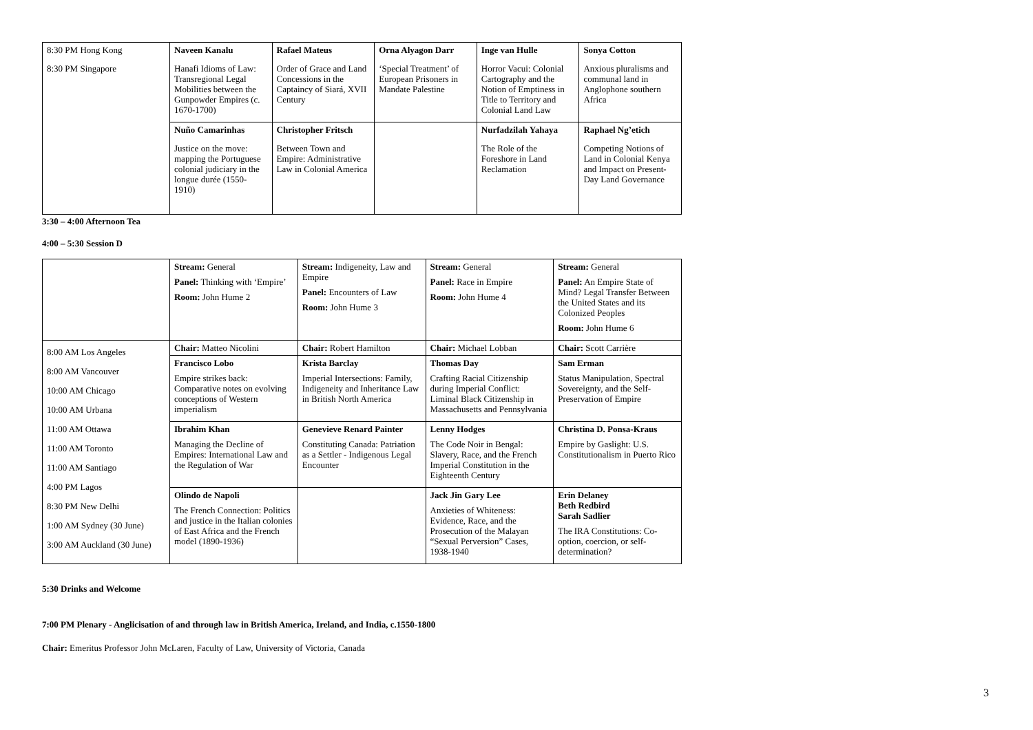| 8:30 PM Hong Kong 8:30 PM Singapore | Naveen Kanalu Hanafi Idioms of Law: Transregional Legal Mobilities between the Gunpowder Empires (c. 1670-1700) | Rafael Mateus Order of Grace and Land Concessions in the Captaincy of Siará, XVII Century | Orna Alyagon Darr ‘Special Treatment’ of European Prisoners in Mandate Palestine | Inge van Hulle Horror Vacui: Colonial Cartography and the Notion of Emptiness in Title to Territory and Colonial Land Law | Sonya Cotton Anxious pluralisms and communal land in Anglophone southern Africa |
| | Nuño Camarinhas Justice on the move: mapping the Portuguese colonial judiciary in the longue durée (1550-1910) | Christopher Fritsch Between Town and Empire: Administrative Law in Colonial America | | Nurfadzilah Yahaya The Role of the Foreshore in Land Reclamation | Raphael Ng’etich Competing Notions of Land in Colonial Kenya and Impact on Present-Day Land Governance |
3:30 – 4:00 Afternoon Tea
4:00 – 5:30 Session D
| | Stream: General Panel: Thinking with ‘Empire’ Room: John Hume 2 | Stream: Indigeneity, Law and Empire Panel: Encounters of Law Room: John Hume 3 | Stream: General Panel: Race in Empire Room: John Hume 4 | Stream: General Panel: An Empire State of Mind? Legal Transfer Between the United States and its Colonized Peoples Room: John Hume 6 |
| 8:00 AM Los Angeles 8:00 AM Vancouver 10:00 AM Chicago 10:00 AM Urbana 11:00 AM Ottawa 11:00 AM Toronto 11:00 AM Santiago 4:00 PM Lagos 8:30 PM New Delhi 1:00 AM Sydney (30 June) 3:00 AM Auckland (30 June) | Chair: Matteo Nicolini | Chair: Robert Hamilton | Chair: Michael Lobban | Chair: Scott Carrière |
| | Francisco Lobo Empire strikes back: Comparative notes on evolving conceptions of Western imperialism | Krista Barclay Imperial Intersections: Family, Indigeneity and Inheritance Law in British North America | Thomas Day Crafting Racial Citizenship during Imperial Conflict: Liminal Black Citizenship in Massachusetts and Pennsylvania | Sam Erman Status Manipulation, Spectral Sovereignty, and the Self-Preservation of Empire |
| | Ibrahim Khan Managing the Decline of Empires: International Law and the Regulation of War | Genevieve Renard Painter Constituting Canada: Patriation as a Settler - Indigenous Legal Encounter | Lenny Hodges The Code Noir in Bengal: Slavery, Race, and the French Imperial Constitution in the Eighteenth Century | Christina D. Ponsa-Kraus Empire by Gaslight: U.S. Constitutionalism in Puerto Rico |
| | Olindo de Napoli The French Connection: Politics and justice in the Italian colonies of East Africa and the French model (1890-1936) | | Jack Jin Gary Lee Anxieties of Whiteness: Evidence, Race, and the Prosecution of the Malayan “Sexual Perversion” Cases, 1938-1940 | Erin Delaney Beth Redbird Sarah Sadlier The IRA Constitutions: Co-option, coercion, or self-determination? |
5:30 Drinks and Welcome
7:00 PM Plenary - Anglicisation of and through law in British America, Ireland, and India, c.1550-1800
Chair: Emeritus Professor John McLaren, Faculty of Law, University of Victoria, Canada
3